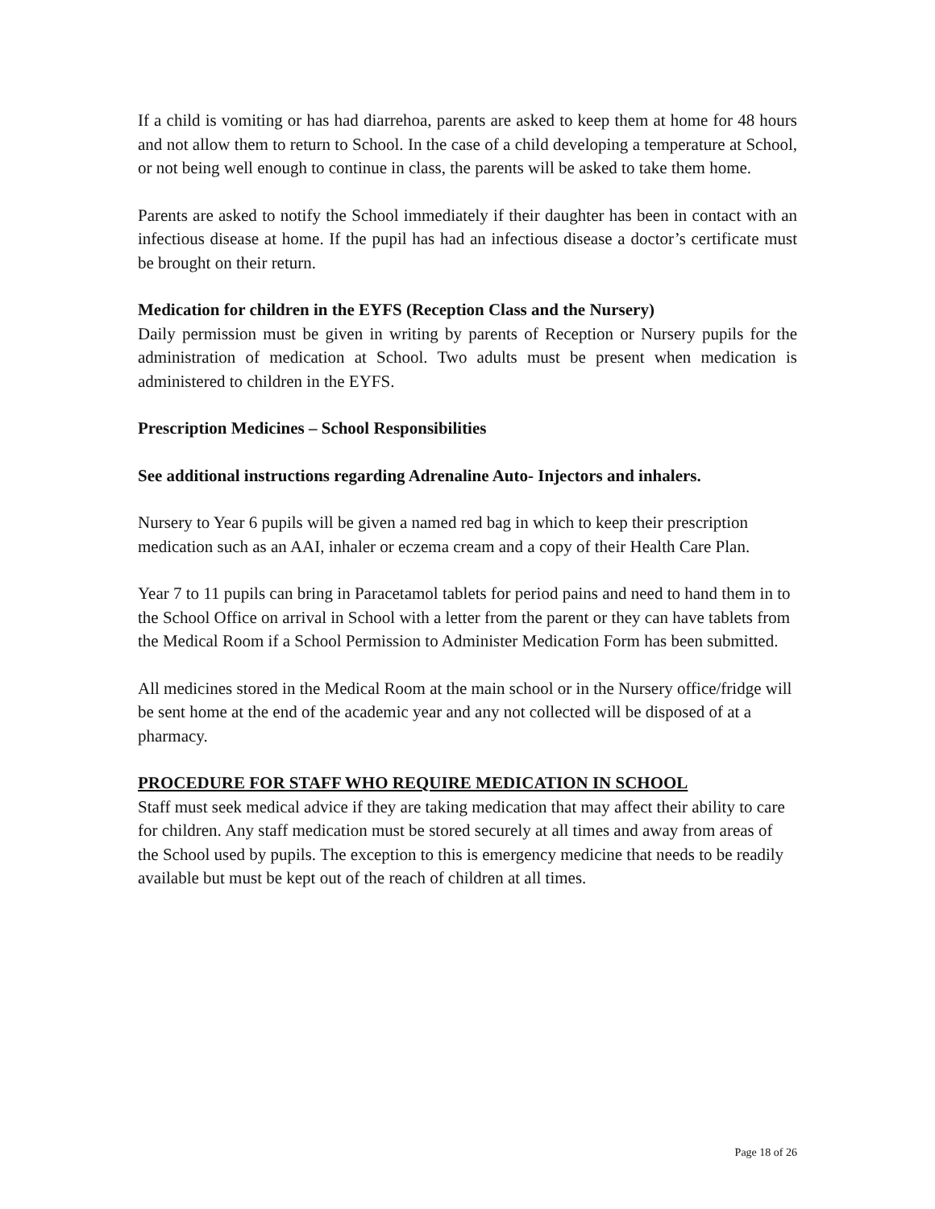If a child is vomiting or has had diarrehoa, parents are asked to keep them at home for 48 hours and not allow them to return to School. In the case of a child developing a temperature at School, or not being well enough to continue in class, the parents will be asked to take them home.
Parents are asked to notify the School immediately if their daughter has been in contact with an infectious disease at home. If the pupil has had an infectious disease a doctor’s certificate must be brought on their return.
Medication for children in the EYFS (Reception Class and the Nursery)
Daily permission must be given in writing by parents of Reception or Nursery pupils for the administration of medication at School. Two adults must be present when medication is administered to children in the EYFS.
Prescription Medicines – School Responsibilities
See additional instructions regarding Adrenaline Auto- Injectors and inhalers.
Nursery to Year 6 pupils will be given a named red bag in which to keep their prescription medication such as an AAI, inhaler or eczema cream and a copy of their Health Care Plan.
Year 7 to 11 pupils can bring in Paracetamol tablets for period pains and need to hand them in to the School Office on arrival in School with a letter from the parent or they can have tablets from the Medical Room if a School Permission to Administer Medication Form has been submitted.
All medicines stored in the Medical Room at the main school or in the Nursery office/fridge will be sent home at the end of the academic year and any not collected will be disposed of at a pharmacy.
PROCEDURE FOR STAFF WHO REQUIRE MEDICATION IN SCHOOL
Staff must seek medical advice if they are taking medication that may affect their ability to care for children. Any staff medication must be stored securely at all times and away from areas of the School used by pupils. The exception to this is emergency medicine that needs to be readily available but must be kept out of the reach of children at all times.
Page 18 of 26